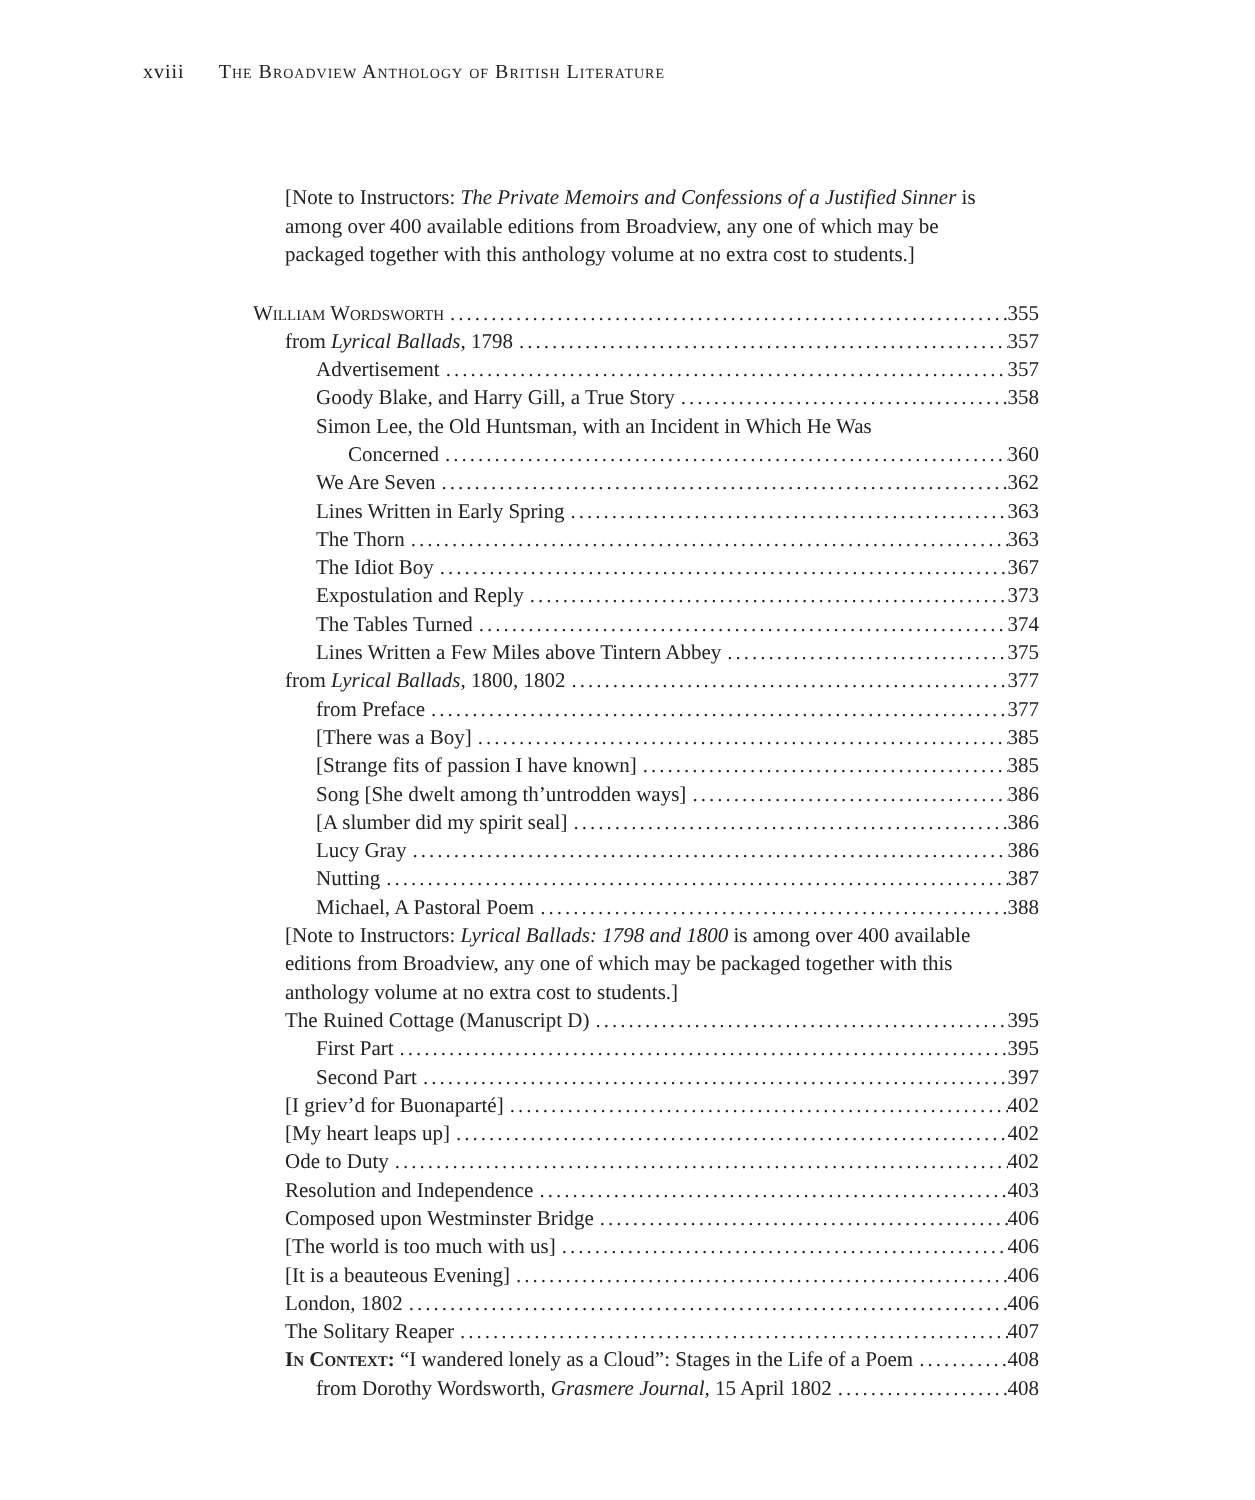xviii The Broadview Anthology of British Literature
[Note to Instructors: The Private Memoirs and Confessions of a Justified Sinner is among over 400 available editions from Broadview, any one of which may be packaged together with this anthology volume at no extra cost to students.]
William Wordsworth 355
from Lyrical Ballads, 1798 357
Advertisement 357
Goody Blake, and Harry Gill, a True Story 358
Simon Lee, the Old Huntsman, with an Incident in Which He Was
Concerned 360
We Are Seven 362
Lines Written in Early Spring 363
The Thorn 363
The Idiot Boy 367
Expostulation and Reply 373
The Tables Turned 374
Lines Written a Few Miles above Tintern Abbey 375
from Lyrical Ballads, 1800, 1802 377
from Preface 377
[There was a Boy] 385
[Strange fits of passion I have known] 385
Song [She dwelt among th’untrodden ways] 386
[A slumber did my spirit seal] 386
Lucy Gray 386
Nutting 387
Michael, A Pastoral Poem 388
[Note to Instructors: Lyrical Ballads: 1798 and 1800 is among over 400 available editions from Broadview, any one of which may be packaged together with this anthology volume at no extra cost to students.]
The Ruined Cottage (Manuscript D) 395
First Part 395
Second Part 397
[I griev’d for Buonaparté] 402
[My heart leaps up] 402
Ode to Duty 402
Resolution and Independence 403
Composed upon Westminster Bridge 406
[The world is too much with us] 406
[It is a beauteous Evening] 406
London, 1802 406
The Solitary Reaper 407
In Context: “I wandered lonely as a Cloud”: Stages in the Life of a Poem 408
from Dorothy Wordsworth, Grasmere Journal, 15 April 1802 408